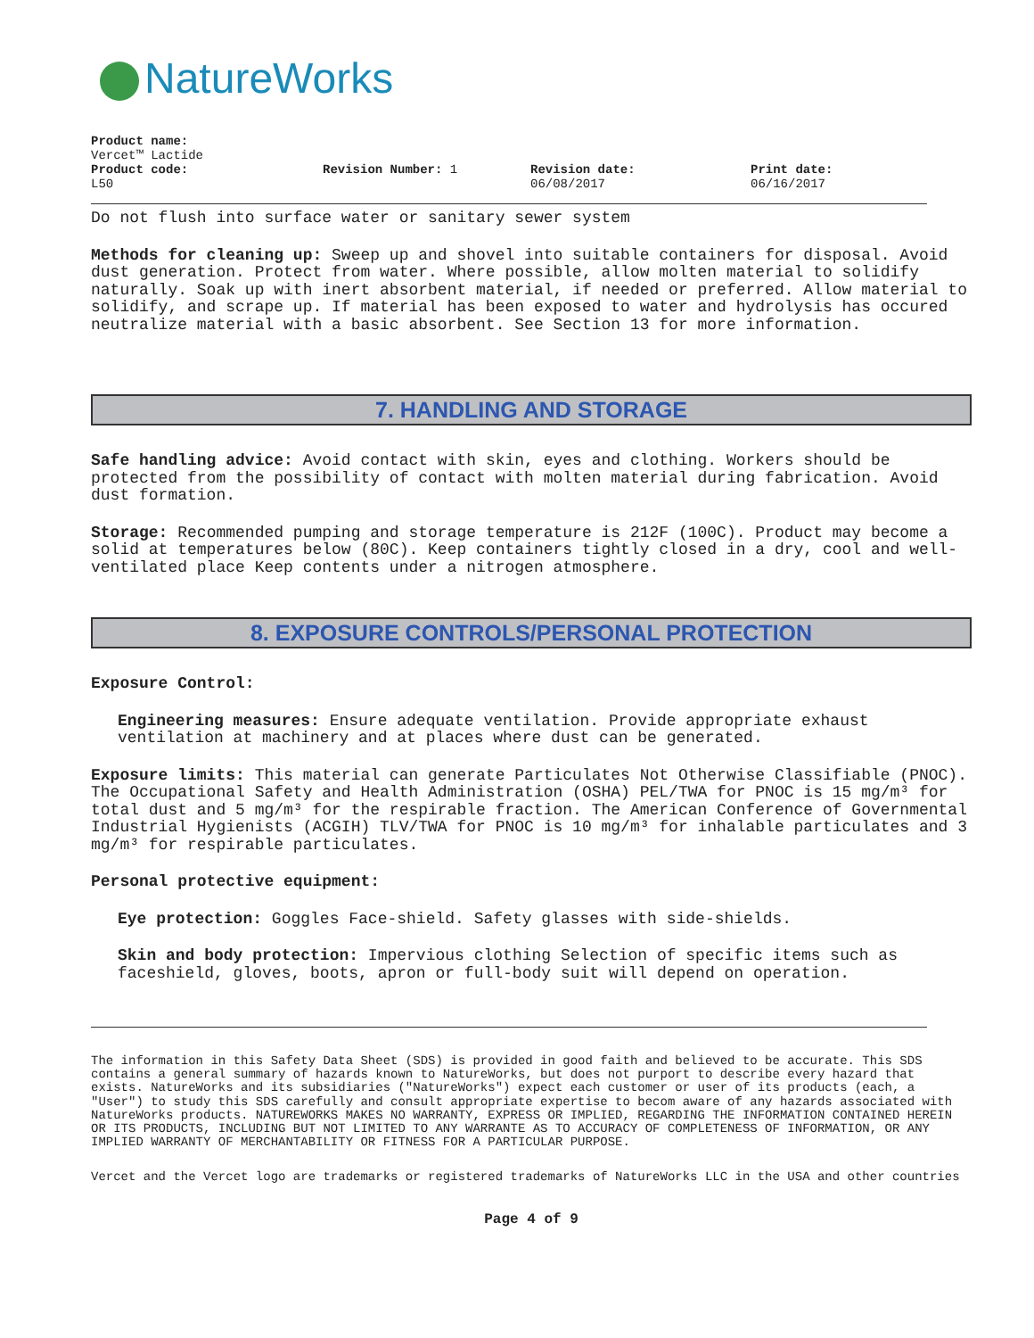NatureWorks
Product name:
Vercet™ Lactide
Product code:
L50
Revision Number: 1 Revision date:
06/08/2017
Print date:
06/16/2017
Do not flush into surface water or sanitary sewer system
Methods for cleaning up: Sweep up and shovel into suitable containers for disposal. Avoid dust generation. Protect from water. Where possible, allow molten material to solidify naturally. Soak up with inert absorbent material, if needed or preferred. Allow material to solidify, and scrape up. If material has been exposed to water and hydrolysis has occured neutralize material with a basic absorbent. See Section 13 for more information.
7. HANDLING AND STORAGE
Safe handling advice: Avoid contact with skin, eyes and clothing. Workers should be protected from the possibility of contact with molten material during fabrication. Avoid dust formation.
Storage: Recommended pumping and storage temperature is 212F (100C). Product may become a solid at temperatures below (80C). Keep containers tightly closed in a dry, cool and well-ventilated place Keep contents under a nitrogen atmosphere.
8. EXPOSURE CONTROLS/PERSONAL PROTECTION
Exposure Control:
Engineering measures: Ensure adequate ventilation. Provide appropriate exhaust ventilation at machinery and at places where dust can be generated.
Exposure limits: This material can generate Particulates Not Otherwise Classifiable (PNOC). The Occupational Safety and Health Administration (OSHA) PEL/TWA for PNOC is 15 mg/m³ for total dust and 5 mg/m³ for the respirable fraction. The American Conference of Governmental Industrial Hygienists (ACGIH) TLV/TWA for PNOC is 10 mg/m³ for inhalable particulates and 3 mg/m³ for respirable particulates.
Personal protective equipment:
Eye protection: Goggles Face-shield. Safety glasses with side-shields.
Skin and body protection: Impervious clothing Selection of specific items such as faceshield, gloves, boots, apron or full-body suit will depend on operation.
The information in this Safety Data Sheet (SDS) is provided in good faith and believed to be accurate. This SDS contains a general summary of hazards known to NatureWorks, but does not purport to describe every hazard that exists. NatureWorks and its subsidiaries ("NatureWorks") expect each customer or user of its products (each, a "User") to study this SDS carefully and consult appropriate expertise to becom aware of any hazards associated with NatureWorks products. NATUREWORKS MAKES NO WARRANTY, EXPRESS OR IMPLIED, REGARDING THE INFORMATION CONTAINED HEREIN OR ITS PRODUCTS, INCLUDING BUT NOT LIMITED TO ANY WARRANTE AS TO ACCURACY OF COMPLETENESS OF INFORMATION, OR ANY IMPLIED WARRANTY OF MERCHANTABILITY OR FITNESS FOR A PARTICULAR PURPOSE.
Vercet and the Vercet logo are trademarks or registered trademarks of NatureWorks LLC in the USA and other countries
Page 4 of 9